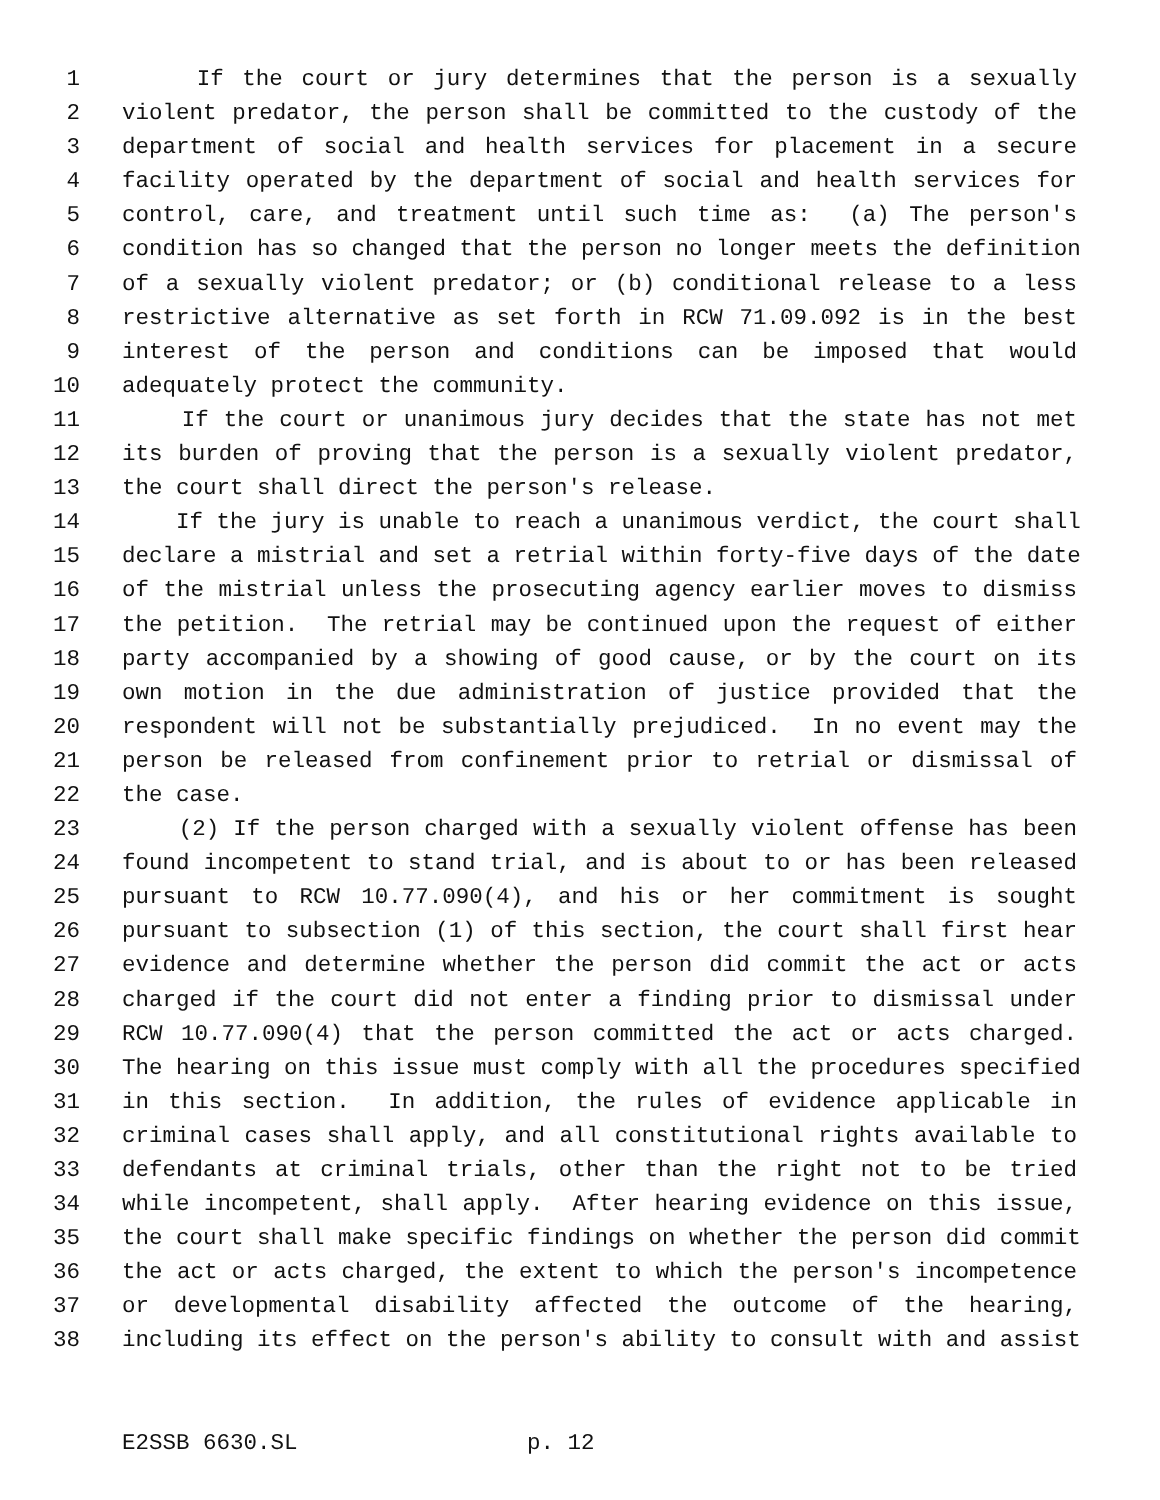1 If the court or jury determines that the person is a sexually
2 violent predator, the person shall be committed to the custody of the
3 department of social and health services for placement in a secure
4 facility operated by the department of social and health services for
5 control, care, and treatment until such time as: (a) The person's
6 condition has so changed that the person no longer meets the definition
7 of a sexually violent predator; or (b) conditional release to a less
8 restrictive alternative as set forth in RCW 71.09.092 is in the best
9 interest of the person and conditions can be imposed that would
10 adequately protect the community.
11 If the court or unanimous jury decides that the state has not met
12 its burden of proving that the person is a sexually violent predator,
13 the court shall direct the person's release.
14 If the jury is unable to reach a unanimous verdict, the court shall
15 declare a mistrial and set a retrial within forty-five days of the date
16 of the mistrial unless the prosecuting agency earlier moves to dismiss
17 the petition. The retrial may be continued upon the request of either
18 party accompanied by a showing of good cause, or by the court on its
19 own motion in the due administration of justice provided that the
20 respondent will not be substantially prejudiced. In no event may the
21 person be released from confinement prior to retrial or dismissal of
22 the case.
23 (2) If the person charged with a sexually violent offense has been
24 found incompetent to stand trial, and is about to or has been released
25 pursuant to RCW 10.77.090(4), and his or her commitment is sought
26 pursuant to subsection (1) of this section, the court shall first hear
27 evidence and determine whether the person did commit the act or acts
28 charged if the court did not enter a finding prior to dismissal under
29 RCW 10.77.090(4) that the person committed the act or acts charged.
30 The hearing on this issue must comply with all the procedures specified
31 in this section. In addition, the rules of evidence applicable in
32 criminal cases shall apply, and all constitutional rights available to
33 defendants at criminal trials, other than the right not to be tried
34 while incompetent, shall apply. After hearing evidence on this issue,
35 the court shall make specific findings on whether the person did commit
36 the act or acts charged, the extent to which the person's incompetence
37 or developmental disability affected the outcome of the hearing,
38 including its effect on the person's ability to consult with and assist
E2SSB 6630.SL p. 12